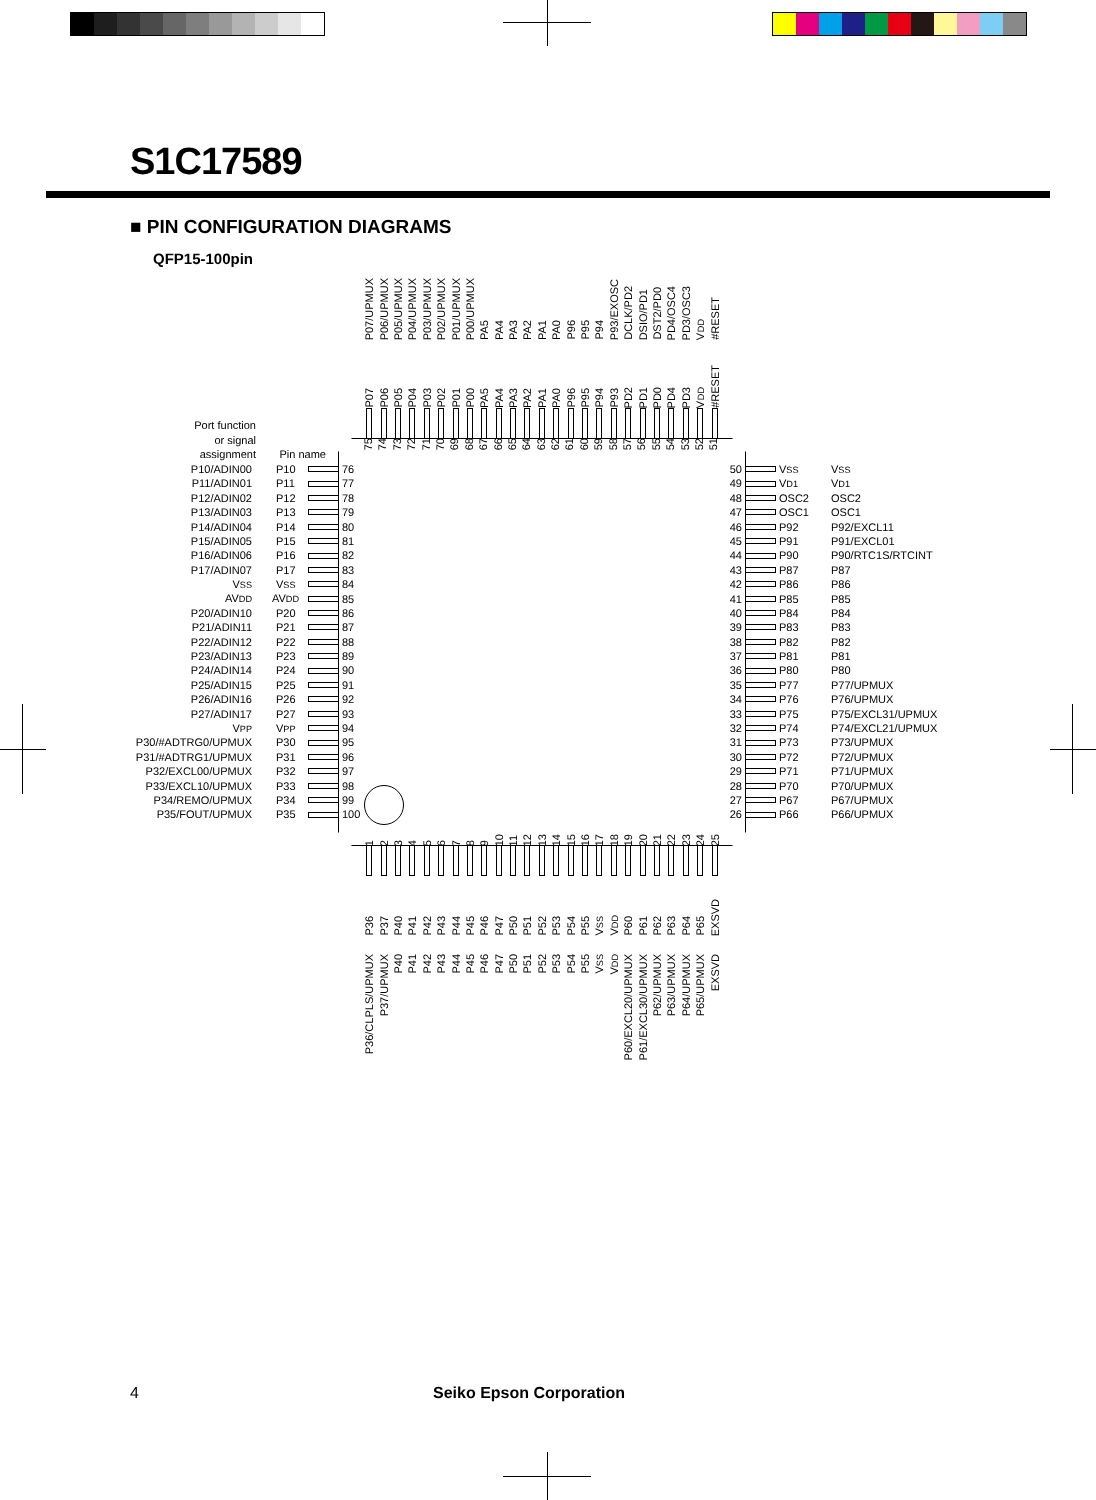S1C17589
■ PIN CONFIGURATION DIAGRAMS
QFP15-100pin
P07/UPMUX
P07
P06/UPMUX
P06
P05/UPMUX
P05
P04/UPMUX
P04
P03/UPMUX
P03
P02/UPMUX
P02
P01/UPMUX
P01
P00/UPMUX
P00
PA5
PA5
PA4
PA4
PA3
PA3
PA2
PA2
PA1
PA1
PA0
PA0
P96
P96
P95
P95
P94
P94
P93/EXOSC
P93
DCLK/PD2
PD2
DSIO/PD1
PD1
DST2/PD0
PD0
PD4/OSC4
PD4
PD3/OSC3
PD3
V DD
V DD
#RESET
#RESET
Port function
or signal
assignment
Pin name
75
74
73
72
71
70
69
68
67
66
65
64
63
62
61
60
59
58
57
56
55
54
53
52
51
P10/ADIN00 P10
P11/ADIN01 P11
P12/ADIN02 P12
P13/ADIN03 P13
P14/ADIN04 P14
P15/ADIN05 P15
P16/ADIN06 P16
P17/ADIN07 P17
VSS VSS
AVDD AVDD
P20/ADIN10 P20
P21/ADIN11 P21
P22/ADIN12 P22
P23/ADIN13 P23
P24/ADIN14 P24
P25/ADIN15 P25
P26/ADIN16 P26
P27/ADIN17 P27
VPP VPP
P30/#ADTRG0/UPMUX P30
P31/#ADTRG1/UPMUX P31
P32/EXCL00/UPMUX P32
P33/EXCL10/UPMUX P33
P34/REMO/UPMUX P34
P35/FOUT/UPMUX P35
76 50
77 49
78 48
79 47
80 46
81 45
82 44
83 43
84 42
85 41
86 40
87 39
88 38
89 37
90 36
91 35
92 34
93 33
94 32
95 31
96 30
97 29
98 28
99 27
100 26
VSS VSS
VD1 VD1
OSC2 OSC2
OSC1 OSC1
P92 P92/EXCL11
P91 P91/EXCL01
P90 P90/RTC1S/RTCINT
P87 P87
P86 P86
P85 P85
P84 P84
P83 P83
P82 P82
P81 P81
P80 P80
P77 P77/UPMUX
P76 P76/UPMUX
P75 P75/EXCL31/UPMUX
P74 P74/EXCL21/UPMUX
P73 P73/UPMUX
P72 P72/UPMUX
P71 P71/UPMUX
P70 P70/UPMUX
P67 P67/UPMUX
P66 P66/UPMUX
1
P36
P36/CLPLS/UPMUX
2
P37
P37/UPMUX
3
P40
P40
4
P41
P41
5
P42
P42
6
P43
P43
7
P44
P44
8
P45
P45
9
P46
P46
10
P47
P47
11
P50
P50
12
P51
P51
13
P52
P52
14
P53
P53
15
P54
P54
16
P55
P55
17
VSS
VSS
18
VDD
VDD
19
P60
P60/EXCL20/UPMUX
20
P61
P61/EXCL30/UPMUX
21
P62
P62/UPMUX
22
P63
P63/UPMUX
23
P64
P64/UPMUX
24
P65
P65/UPMUX
25
EXSVD
EXSVD
4 Seiko Epson Corporation